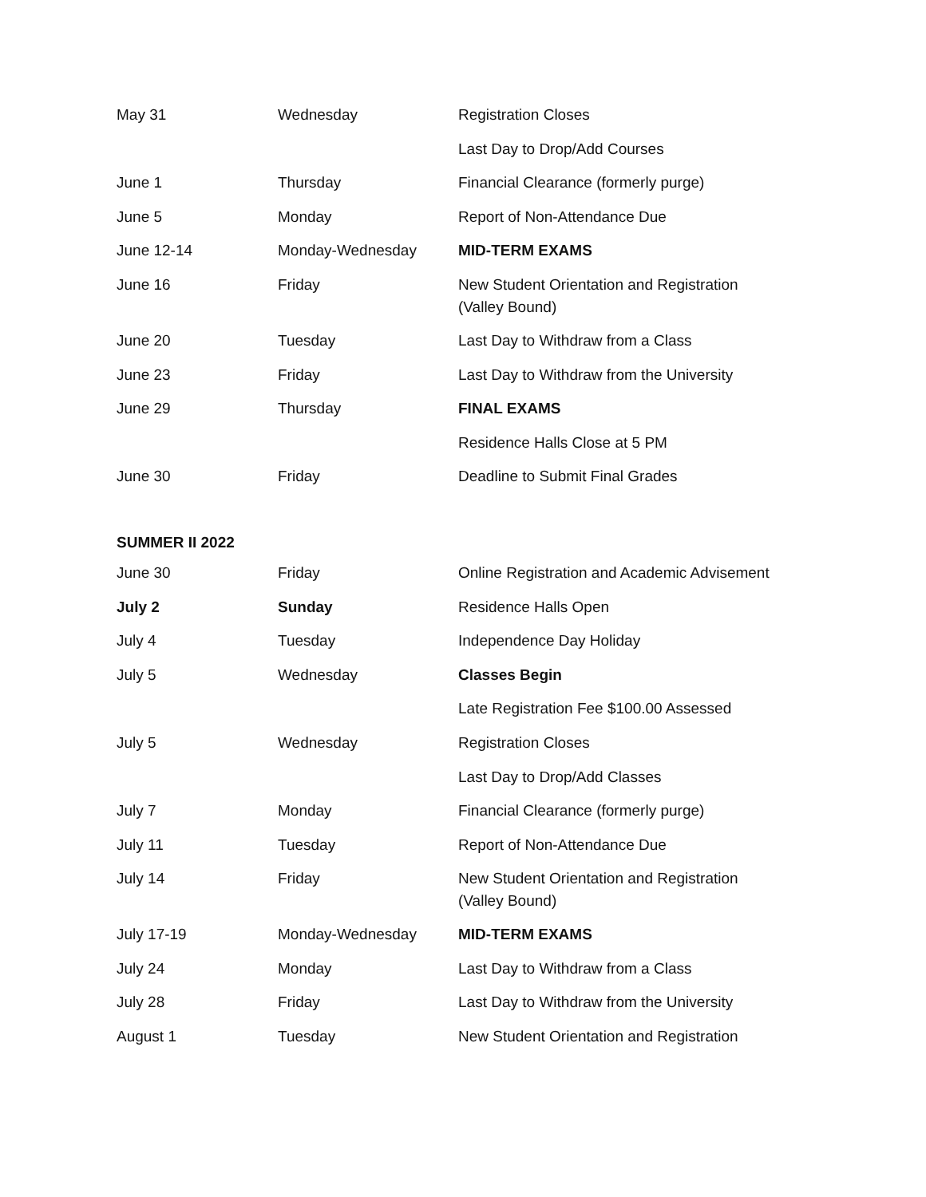| May 31 | Wednesday | Registration Closes |
| | | Last Day to Drop/Add Courses |
| June 1 | Thursday | Financial Clearance (formerly purge) |
| June 5 | Monday | Report of Non-Attendance Due |
| June 12-14 | Monday-Wednesday | MID-TERM EXAMS |
| June 16 | Friday | New Student Orientation and Registration (Valley Bound) |
| June 20 | Tuesday | Last Day to Withdraw from a Class |
| June 23 | Friday | Last Day to Withdraw from the University |
| June 29 | Thursday | FINAL EXAMS |
| | | Residence Halls Close at 5 PM |
| June 30 | Friday | Deadline to Submit Final Grades |
SUMMER II 2022
| June 30 | Friday | Online Registration and Academic Advisement |
| July 2 | Sunday | Residence Halls Open |
| July 4 | Tuesday | Independence Day Holiday |
| July 5 | Wednesday | Classes Begin |
| | | Late Registration Fee $100.00 Assessed |
| July 5 | Wednesday | Registration Closes |
| | | Last Day to Drop/Add Classes |
| July 7 | Monday | Financial Clearance (formerly purge) |
| July 11 | Tuesday | Report of Non-Attendance Due |
| July 14 | Friday | New Student Orientation and Registration (Valley Bound) |
| July 17-19 | Monday-Wednesday | MID-TERM EXAMS |
| July 24 | Monday | Last Day to Withdraw from a Class |
| July 28 | Friday | Last Day to Withdraw from the University |
| August 1 | Tuesday | New Student Orientation and Registration |